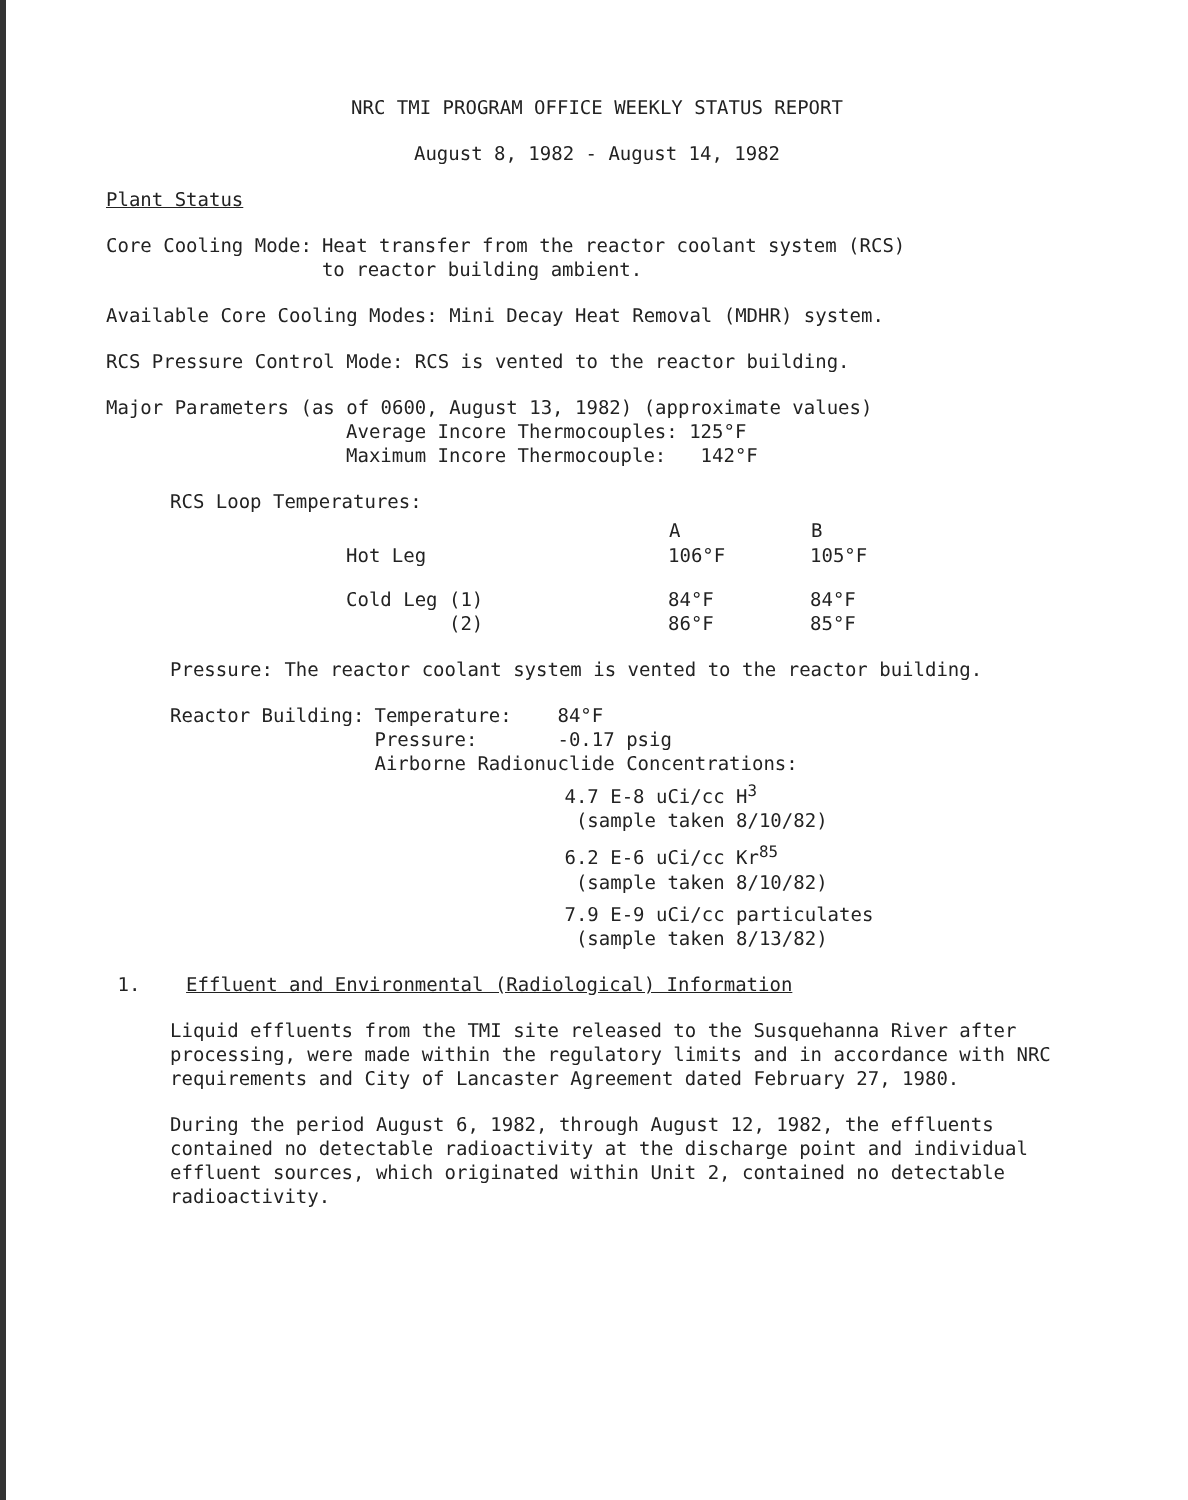NRC TMI PROGRAM OFFICE WEEKLY STATUS REPORT
August 8, 1982 - August 14, 1982
Plant Status
| Core Cooling Mode: | Heat transfer from the reactor coolant system (RCS) to reactor building ambient. |
Available Core Cooling Modes: Mini Decay Heat Removal (MDHR) system.
RCS Pressure Control Mode: RCS is vented to the reactor building.
Major Parameters (as of 0600, August 13, 1982) (approximate values)
Average Incore Thermocouples: 125°F
Maximum Incore Thermocouple: 142°F
RCS Loop Temperatures:
| | A | B |
| --- | --- | --- |
| Hot Leg | 106°F | 105°F |
| Cold Leg (1) (2) | 84°F 86°F | 84°F 85°F |
Pressure: The reactor coolant system is vented to the reactor building.
| Reactor Building: | Temperature: 84°F Pressure: -0.17 psig Airborne Radionuclide Concentrations: 4.7 E-8 uCi/cc H<sup>3</sup> (sample taken 8/10/82) 6.2 E-6 uCi/cc Kr<sup>85</sup> (sample taken 8/10/82) 7.9 E-9 uCi/cc particulates (sample taken 8/13/82) |
1. Effluent and Environmental (Radiological) Information
Liquid effluents from the TMI site released to the Susquehanna River after processing, were made within the regulatory limits and in accordance with NRC requirements and City of Lancaster Agreement dated February 27, 1980.
During the period August 6, 1982, through August 12, 1982, the effluents contained no detectable radioactivity at the discharge point and individual effluent sources, which originated within Unit 2, contained no detectable radioactivity.